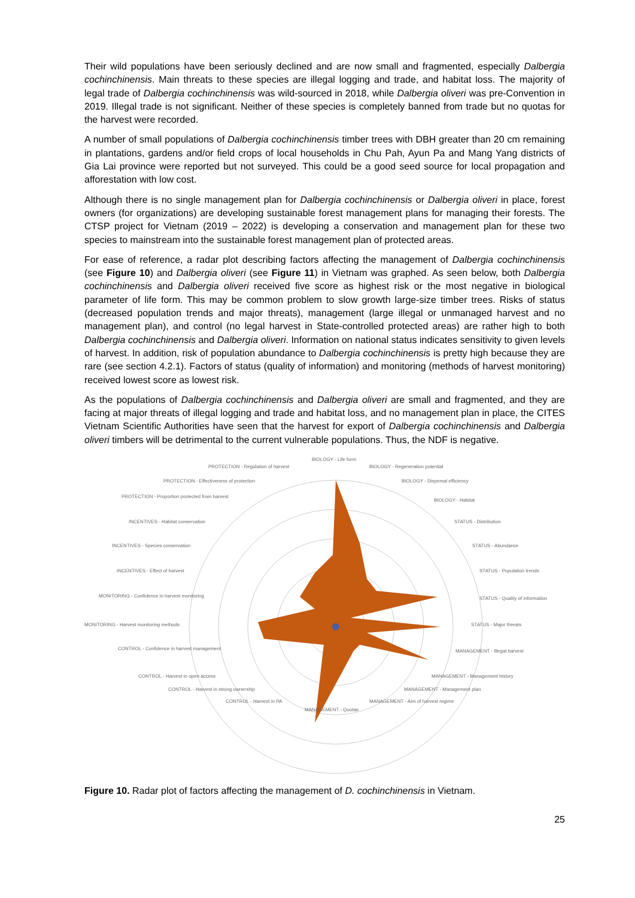Their wild populations have been seriously declined and are now small and fragmented, especially Dalbergia cochinchinensis. Main threats to these species are illegal logging and trade, and habitat loss. The majority of legal trade of Dalbergia cochinchinensis was wild-sourced in 2018, while Dalbergia oliveri was pre-Convention in 2019. Illegal trade is not significant. Neither of these species is completely banned from trade but no quotas for the harvest were recorded.
A number of small populations of Dalbergia cochinchinensis timber trees with DBH greater than 20 cm remaining in plantations, gardens and/or field crops of local households in Chu Pah, Ayun Pa and Mang Yang districts of Gia Lai province were reported but not surveyed. This could be a good seed source for local propagation and afforestation with low cost.
Although there is no single management plan for Dalbergia cochinchinensis or Dalbergia oliveri in place, forest owners (for organizations) are developing sustainable forest management plans for managing their forests. The CTSP project for Vietnam (2019 – 2022) is developing a conservation and management plan for these two species to mainstream into the sustainable forest management plan of protected areas.
For ease of reference, a radar plot describing factors affecting the management of Dalbergia cochinchinensis (see Figure 10) and Dalbergia oliveri (see Figure 11) in Vietnam was graphed. As seen below, both Dalbergia cochinchinensis and Dalbergia oliveri received five score as highest risk or the most negative in biological parameter of life form. This may be common problem to slow growth large-size timber trees. Risks of status (decreased population trends and major threats), management (large illegal or unmanaged harvest and no management plan), and control (no legal harvest in State-controlled protected areas) are rather high to both Dalbergia cochinchinensis and Dalbergia oliveri. Information on national status indicates sensitivity to given levels of harvest. In addition, risk of population abundance to Dalbergia cochinchinensis is pretty high because they are rare (see section 4.2.1). Factors of status (quality of information) and monitoring (methods of harvest monitoring) received lowest score as lowest risk.
As the populations of Dalbergia cochinchinensis and Dalbergia oliveri are small and fragmented, and they are facing at major threats of illegal logging and trade and habitat loss, and no management plan in place, the CITES Vietnam Scientific Authorities have seen that the harvest for export of Dalbergia cochinchinensis and Dalbergia oliveri timbers will be detrimental to the current vulnerable populations. Thus, the NDF is negative.
BIOLOGY - Life form
BIOLOGY - Regeneration potential
PROTECTION - Regulation of harvest
PROTECTION - Effectiveness of protection BIOLOGY - Dispersal efficiency
PROTECTION - Proportion protected from harvest
BIOLOGY - Habitat
INCENTIVES - Habitat conservation STATUS - Distribution
INCENTIVES - Species conservation STATUS - Abundance
INCENTIVES - Effect of harvest STATUS - Population trends
MONITORING - Confidence in harvest monitoring STATUS - Quality of information
MONITORING - Harvest monitoring methods STATUS - Major threats
CONTROL - Confidence in harvest management MANAGEMENT - Illegal harvest
CONTROL - Harvest in open access MANAGEMENT - Management history
CONTROL - Harvest in strong ownership MANAGEMENT - Management plan
CONTROL - Harvest in PA MANAGEMENT - Aim of harvest regime
MANAGEMENT - Quotas
Figure 10. Radar plot of factors affecting the management of D. cochinchinensis in Vietnam.
25